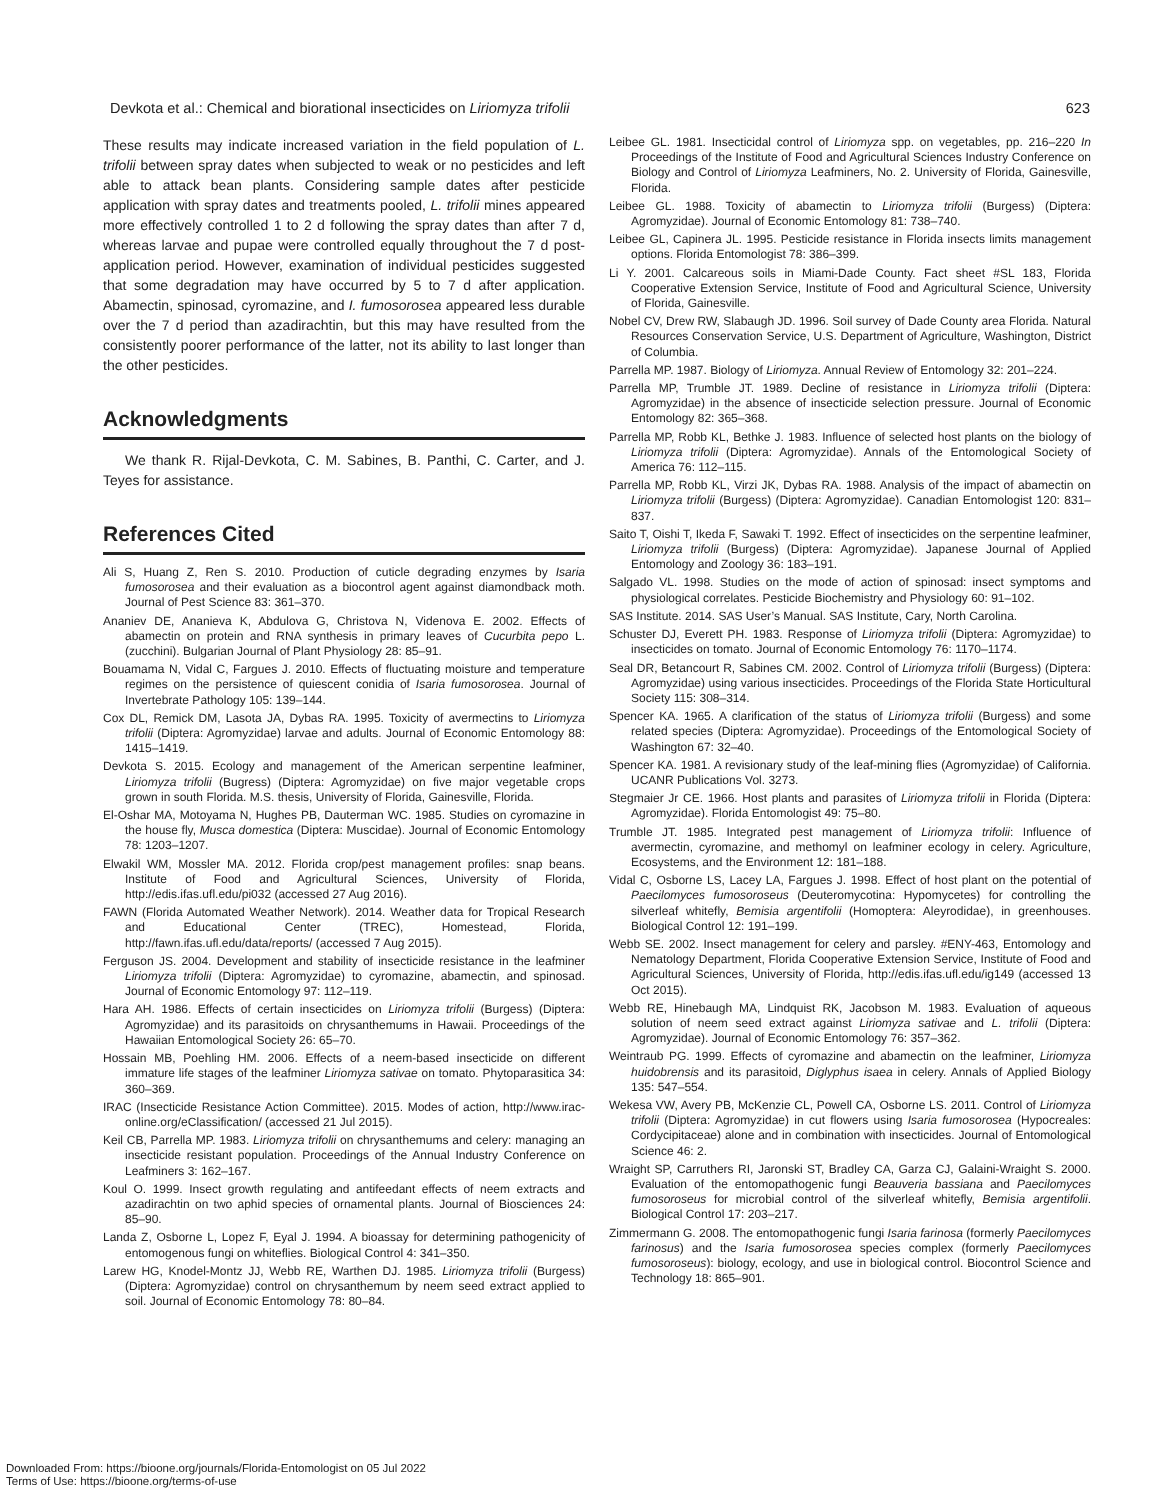Devkota et al.: Chemical and biorational insecticides on Liriomyza trifolii 623
These results may indicate increased variation in the field population of L. trifolii between spray dates when subjected to weak or no pesticides and left able to attack bean plants. Considering sample dates after pesticide application with spray dates and treatments pooled, L. trifolii mines appeared more effectively controlled 1 to 2 d following the spray dates than after 7 d, whereas larvae and pupae were controlled equally throughout the 7 d post-application period. However, examination of individual pesticides suggested that some degradation may have occurred by 5 to 7 d after application. Abamectin, spinosad, cyromazine, and I. fumosorosea appeared less durable over the 7 d period than azadirachtin, but this may have resulted from the consistently poorer performance of the latter, not its ability to last longer than the other pesticides.
Acknowledgments
We thank R. Rijal-Devkota, C. M. Sabines, B. Panthi, C. Carter, and J. Teyes for assistance.
References Cited
Ali S, Huang Z, Ren S. 2010. Production of cuticle degrading enzymes by Isaria fumosorosea and their evaluation as a biocontrol agent against diamondback moth. Journal of Pest Science 83: 361–370.
Ananiev DE, Ananieva K, Abdulova G, Christova N, Videnova E. 2002. Effects of abamectin on protein and RNA synthesis in primary leaves of Cucurbita pepo L. (zucchini). Bulgarian Journal of Plant Physiology 28: 85–91.
Bouamama N, Vidal C, Fargues J. 2010. Effects of fluctuating moisture and temperature regimes on the persistence of quiescent conidia of Isaria fumosorosea. Journal of Invertebrate Pathology 105: 139–144.
Cox DL, Remick DM, Lasota JA, Dybas RA. 1995. Toxicity of avermectins to Liriomyza trifolii (Diptera: Agromyzidae) larvae and adults. Journal of Economic Entomology 88: 1415–1419.
Devkota S. 2015. Ecology and management of the American serpentine leafminer, Liriomyza trifolii (Bugress) (Diptera: Agromyzidae) on five major vegetable crops grown in south Florida. M.S. thesis, University of Florida, Gainesville, Florida.
El-Oshar MA, Motoyama N, Hughes PB, Dauterman WC. 1985. Studies on cyromazine in the house fly, Musca domestica (Diptera: Muscidae). Journal of Economic Entomology 78: 1203–1207.
Elwakil WM, Mossler MA. 2012. Florida crop/pest management profiles: snap beans. Institute of Food and Agricultural Sciences, University of Florida, http://edis.ifas.ufl.edu/pi032 (accessed 27 Aug 2016).
FAWN (Florida Automated Weather Network). 2014. Weather data for Tropical Research and Educational Center (TREC), Homestead, Florida, http://fawn.ifas.ufl.edu/data/reports/ (accessed 7 Aug 2015).
Ferguson JS. 2004. Development and stability of insecticide resistance in the leafminer Liriomyza trifolii (Diptera: Agromyzidae) to cyromazine, abamectin, and spinosad. Journal of Economic Entomology 97: 112–119.
Hara AH. 1986. Effects of certain insecticides on Liriomyza trifolii (Burgess) (Diptera: Agromyzidae) and its parasitoids on chrysanthemums in Hawaii. Proceedings of the Hawaiian Entomological Society 26: 65–70.
Hossain MB, Poehling HM. 2006. Effects of a neem-based insecticide on different immature life stages of the leafminer Liriomyza sativae on tomato. Phytoparasitica 34: 360–369.
IRAC (Insecticide Resistance Action Committee). 2015. Modes of action, http://www.irac-online.org/eClassification/ (accessed 21 Jul 2015).
Keil CB, Parrella MP. 1983. Liriomyza trifolii on chrysanthemums and celery: managing an insecticide resistant population. Proceedings of the Annual Industry Conference on Leafminers 3: 162–167.
Koul O. 1999. Insect growth regulating and antifeedant effects of neem extracts and azadirachtin on two aphid species of ornamental plants. Journal of Biosciences 24: 85–90.
Landa Z, Osborne L, Lopez F, Eyal J. 1994. A bioassay for determining pathogenicity of entomogenous fungi on whiteflies. Biological Control 4: 341–350.
Larew HG, Knodel-Montz JJ, Webb RE, Warthen DJ. 1985. Liriomyza trifolii (Burgess) (Diptera: Agromyzidae) control on chrysanthemum by neem seed extract applied to soil. Journal of Economic Entomology 78: 80–84.
Leibee GL. 1981. Insecticidal control of Liriomyza spp. on vegetables, pp. 216–220 In Proceedings of the Institute of Food and Agricultural Sciences Industry Conference on Biology and Control of Liriomyza Leafminers, No. 2. University of Florida, Gainesville, Florida.
Leibee GL. 1988. Toxicity of abamectin to Liriomyza trifolii (Burgess) (Diptera: Agromyzidae). Journal of Economic Entomology 81: 738–740.
Leibee GL, Capinera JL. 1995. Pesticide resistance in Florida insects limits management options. Florida Entomologist 78: 386–399.
Li Y. 2001. Calcareous soils in Miami-Dade County. Fact sheet #SL 183, Florida Cooperative Extension Service, Institute of Food and Agricultural Science, University of Florida, Gainesville.
Nobel CV, Drew RW, Slabaugh JD. 1996. Soil survey of Dade County area Florida. Natural Resources Conservation Service, U.S. Department of Agriculture, Washington, District of Columbia.
Parrella MP. 1987. Biology of Liriomyza. Annual Review of Entomology 32: 201–224.
Parrella MP, Trumble JT. 1989. Decline of resistance in Liriomyza trifolii (Diptera: Agromyzidae) in the absence of insecticide selection pressure. Journal of Economic Entomology 82: 365–368.
Parrella MP, Robb KL, Bethke J. 1983. Influence of selected host plants on the biology of Liriomyza trifolii (Diptera: Agromyzidae). Annals of the Entomological Society of America 76: 112–115.
Parrella MP, Robb KL, Virzi JK, Dybas RA. 1988. Analysis of the impact of abamectin on Liriomyza trifolii (Burgess) (Diptera: Agromyzidae). Canadian Entomologist 120: 831–837.
Saito T, Oishi T, Ikeda F, Sawaki T. 1992. Effect of insecticides on the serpentine leafminer, Liriomyza trifolii (Burgess) (Diptera: Agromyzidae). Japanese Journal of Applied Entomology and Zoology 36: 183–191.
Salgado VL. 1998. Studies on the mode of action of spinosad: insect symptoms and physiological correlates. Pesticide Biochemistry and Physiology 60: 91–102.
SAS Institute. 2014. SAS User’s Manual. SAS Institute, Cary, North Carolina.
Schuster DJ, Everett PH. 1983. Response of Liriomyza trifolii (Diptera: Agromyzidae) to insecticides on tomato. Journal of Economic Entomology 76: 1170–1174.
Seal DR, Betancourt R, Sabines CM. 2002. Control of Liriomyza trifolii (Burgess) (Diptera: Agromyzidae) using various insecticides. Proceedings of the Florida State Horticultural Society 115: 308–314.
Spencer KA. 1965. A clarification of the status of Liriomyza trifolii (Burgess) and some related species (Diptera: Agromyzidae). Proceedings of the Entomological Society of Washington 67: 32–40.
Spencer KA. 1981. A revisionary study of the leaf-mining flies (Agromyzidae) of California. UCANR Publications Vol. 3273.
Stegmaier Jr CE. 1966. Host plants and parasites of Liriomyza trifolii in Florida (Diptera: Agromyzidae). Florida Entomologist 49: 75–80.
Trumble JT. 1985. Integrated pest management of Liriomyza trifolii: Influence of avermectin, cyromazine, and methomyl on leafminer ecology in celery. Agriculture, Ecosystems, and the Environment 12: 181–188.
Vidal C, Osborne LS, Lacey LA, Fargues J. 1998. Effect of host plant on the potential of Paecilomyces fumosoroseus (Deuteromycotina: Hypomycetes) for controlling the silverleaf whitefly, Bemisia argentifolii (Homoptera: Aleyrodidae), in greenhouses. Biological Control 12: 191–199.
Webb SE. 2002. Insect management for celery and parsley. #ENY-463, Entomology and Nematology Department, Florida Cooperative Extension Service, Institute of Food and Agricultural Sciences, University of Florida, http://edis.ifas.ufl.edu/ig149 (accessed 13 Oct 2015).
Webb RE, Hinebaugh MA, Lindquist RK, Jacobson M. 1983. Evaluation of aqueous solution of neem seed extract against Liriomyza sativae and L. trifolii (Diptera: Agromyzidae). Journal of Economic Entomology 76: 357–362.
Weintraub PG. 1999. Effects of cyromazine and abamectin on the leafminer, Liriomyza huidobrensis and its parasitoid, Diglyphus isaea in celery. Annals of Applied Biology 135: 547–554.
Wekesa VW, Avery PB, McKenzie CL, Powell CA, Osborne LS. 2011. Control of Liriomyza trifolii (Diptera: Agromyzidae) in cut flowers using Isaria fumosorosea (Hypocreales: Cordycipitaceae) alone and in combination with insecticides. Journal of Entomological Science 46: 2.
Wraight SP, Carruthers RI, Jaronski ST, Bradley CA, Garza CJ, Galaini-Wraight S. 2000. Evaluation of the entomopathogenic fungi Beauveria bassiana and Paecilomyces fumosoroseus for microbial control of the silverleaf whitefly, Bemisia argentifolii. Biological Control 17: 203–217.
Zimmermann G. 2008. The entomopathogenic fungi Isaria farinosa (formerly Paecilomyces farinosus) and the Isaria fumosorosea species complex (formerly Paecilomyces fumosoroseus): biology, ecology, and use in biological control. Biocontrol Science and Technology 18: 865–901.
Downloaded From: https://bioone.org/journals/Florida-Entomologist on 05 Jul 2022
Terms of Use: https://bioone.org/terms-of-use